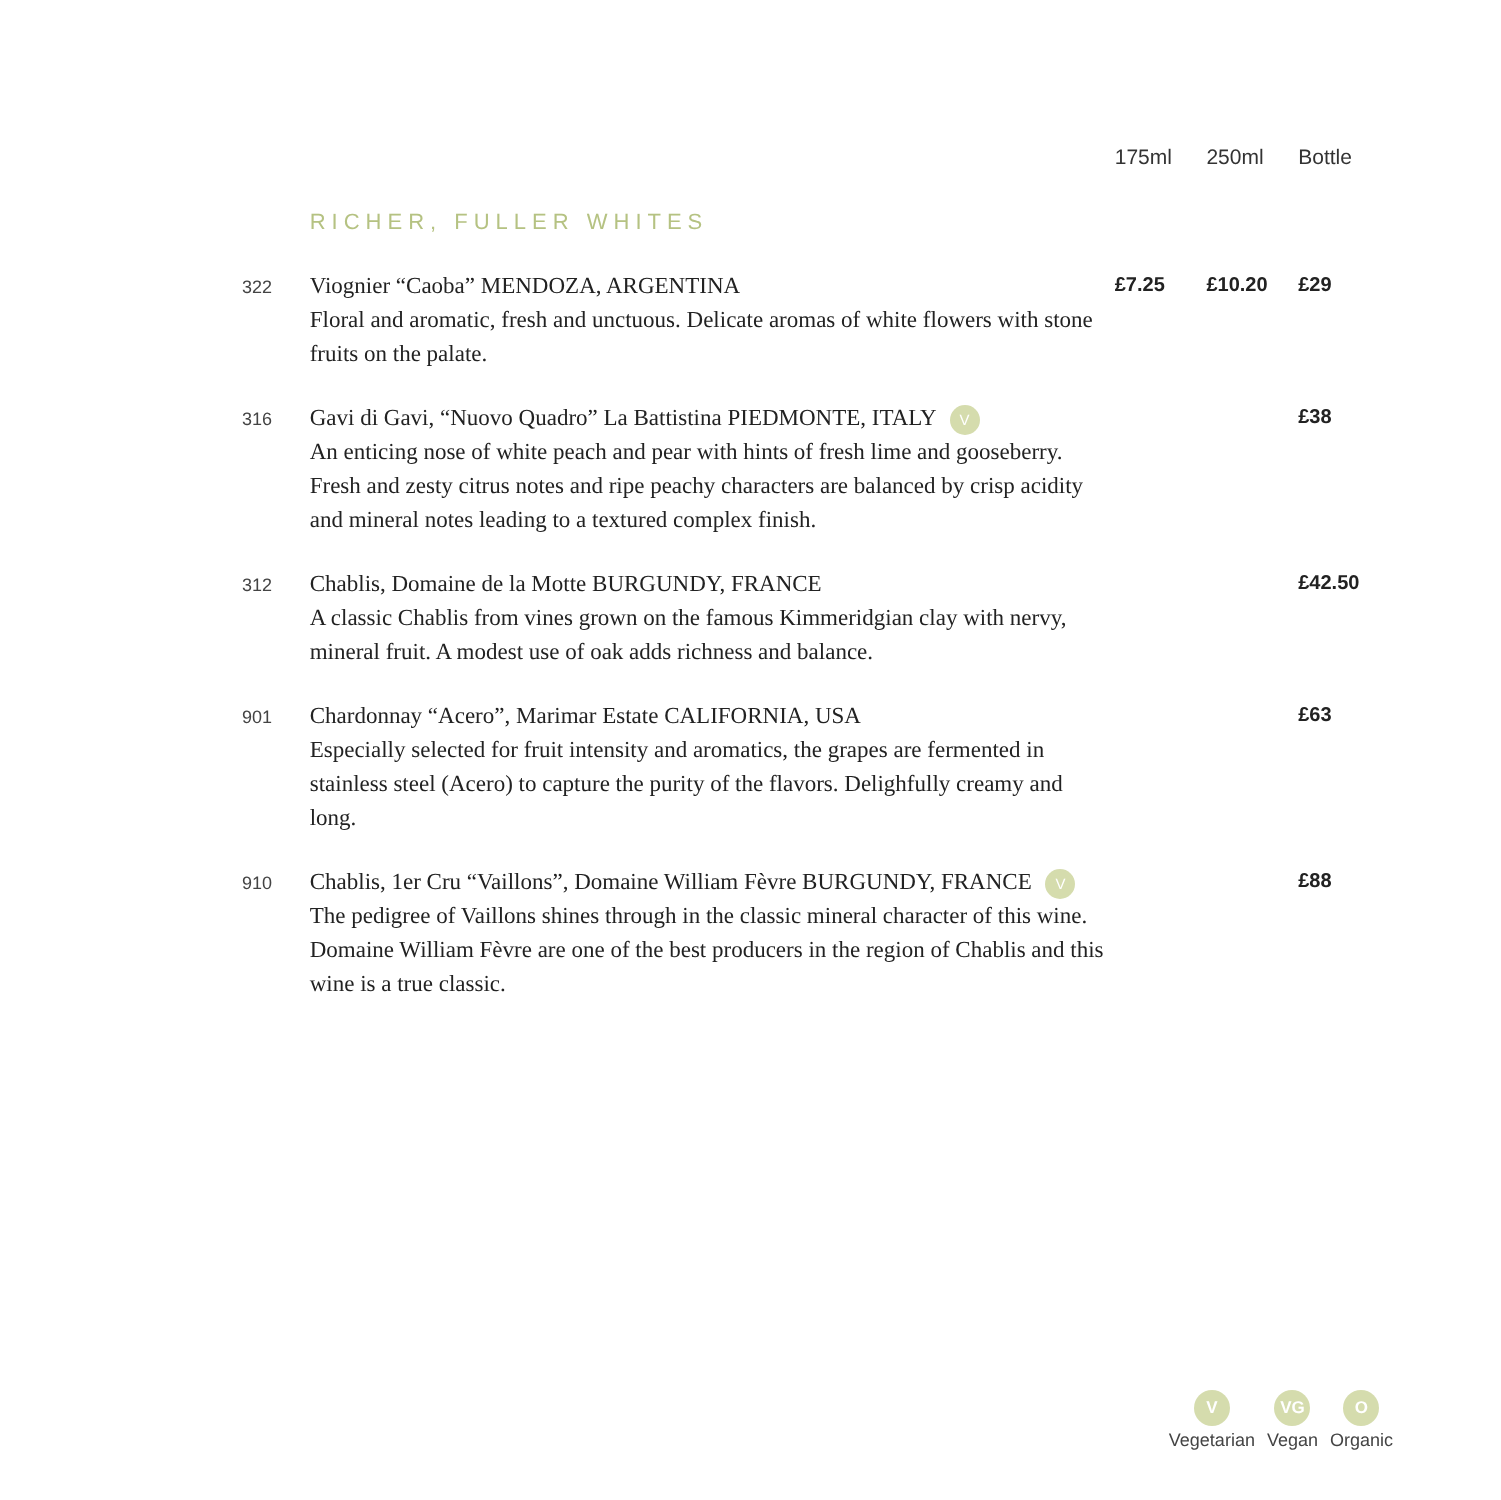| | | 175ml | 250ml | Bottle |
| --- | --- | --- | --- | --- |
| | RICHER, FULLER WHITES | | | |
| 322 | Viognier “Caoba” MENDOZA, ARGENTINA Floral and aromatic, fresh and unctuous. Delicate aromas of white flowers with stone fruits on the palate. | £7.25 | £10.20 | £29 |
| 316 | Gavi di Gavi, “Nuovo Quadro” La Battistina PIEDMONTE, ITALY V An enticing nose of white peach and pear with hints of fresh lime and gooseberry. Fresh and zesty citrus notes and ripe peachy characters are balanced by crisp acidity and mineral notes leading to a textured complex finish. | | | £38 |
| 312 | Chablis, Domaine de la Motte BURGUNDY, FRANCE A classic Chablis from vines grown on the famous Kimmeridgian clay with nervy, mineral fruit. A modest use of oak adds richness and balance. | | | £42.50 |
| 901 | Chardonnay “Acero”, Marimar Estate CALIFORNIA, USA Especially selected for fruit intensity and aromatics, the grapes are fermented in stainless steel (Acero) to capture the purity of the flavors. Delighfully creamy and long. | | | £63 |
| 910 | Chablis, 1er Cru “Vaillons”, Domaine William Fèvre BURGUNDY, FRANCE V The pedigree of Vaillons shines through in the classic mineral character of this wine. Domaine William Fèvre are one of the best producers in the region of Chablis and this wine is a true classic. | | | £88 |
V
Vegetarian
VG
Vegan
O
Organic